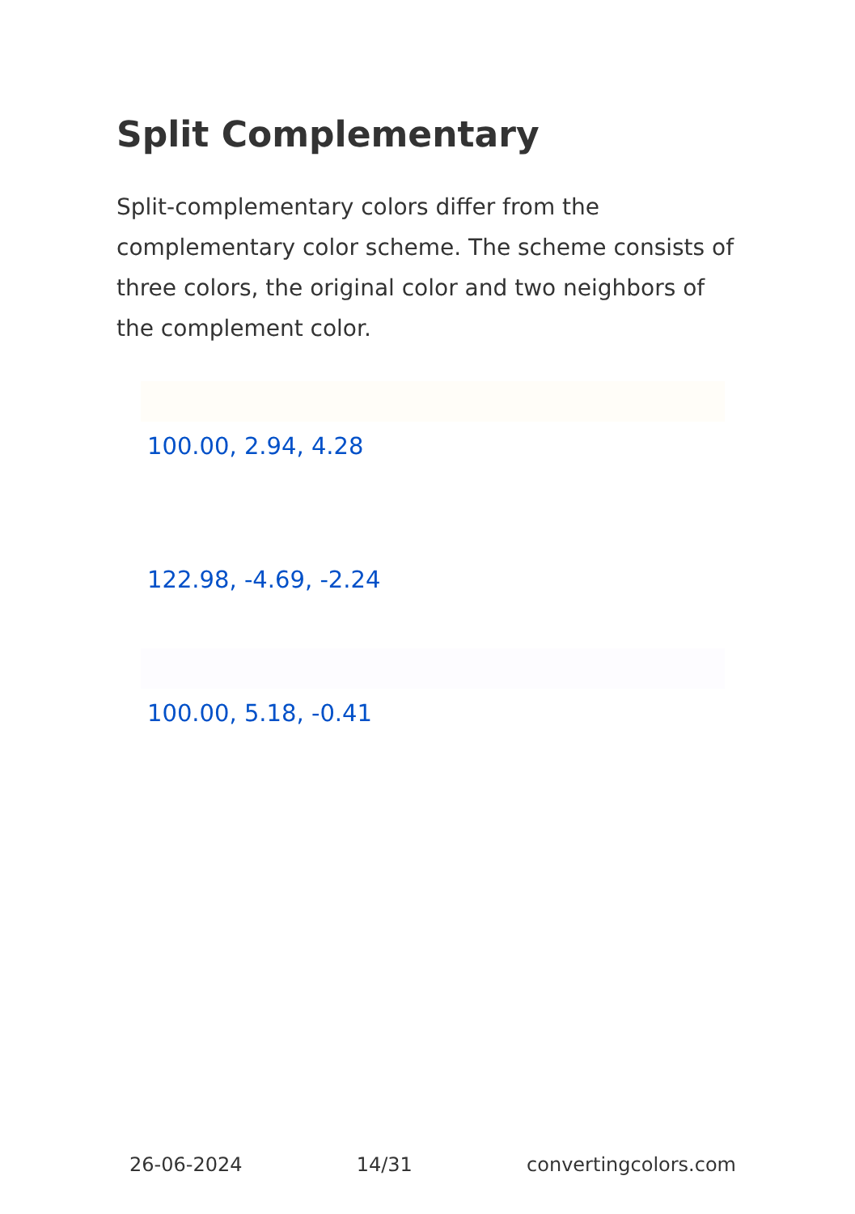Split Complementary
Split-complementary colors differ from the complementary color scheme. The scheme consists of three colors, the original color and two neighbors of the complement color.
100.00, 2.94, 4.28
122.98, -4.69, -2.24
100.00, 5.18, -0.41
26-06-2024 14/31 convertingcolors.com